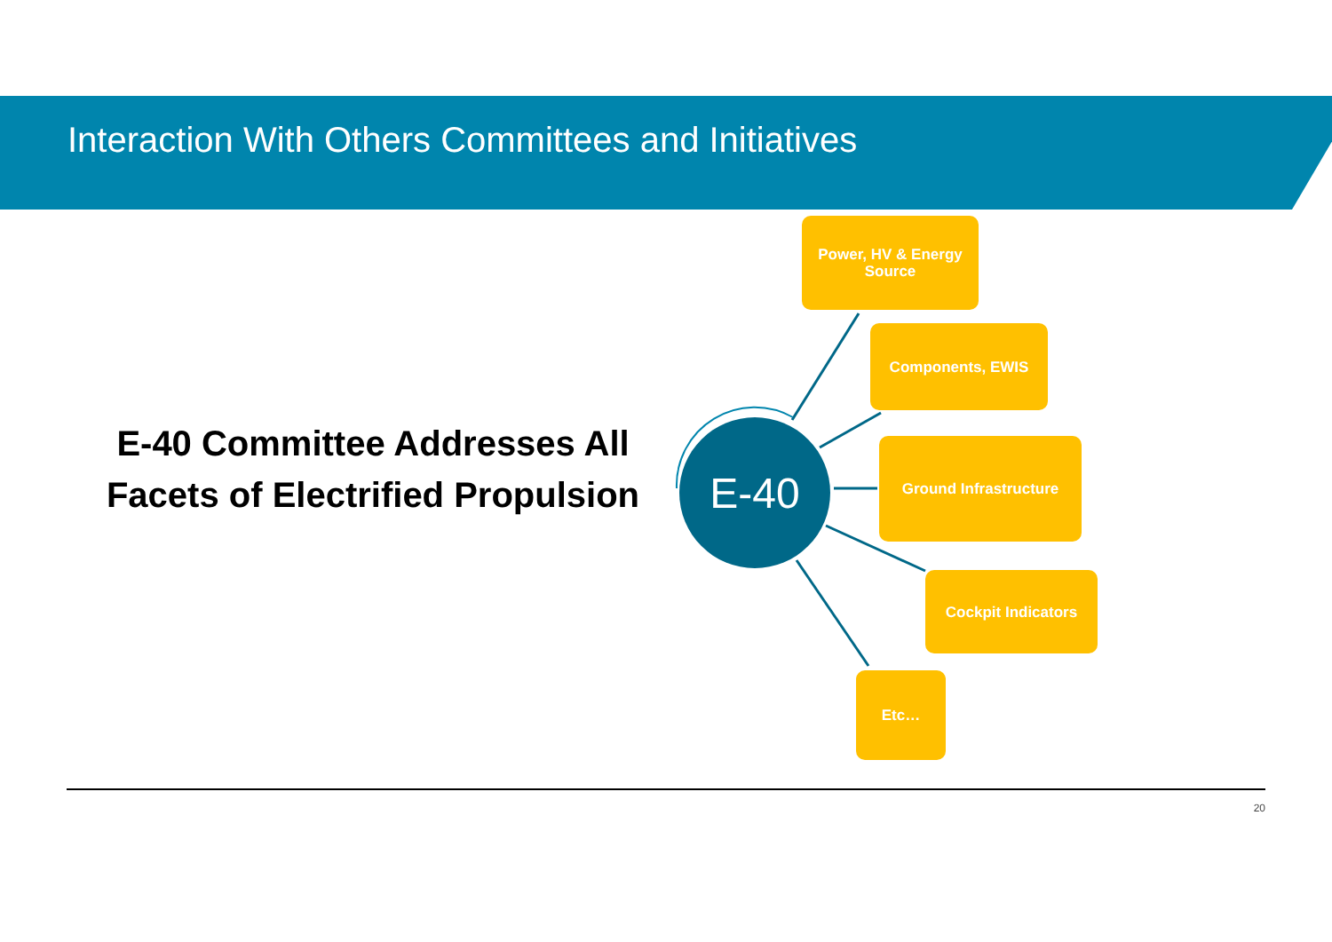Interaction With Others Committees and Initiatives
E-40 Committee Addresses All Facets of Electrified Propulsion
E-40
Power, HV & Energy
Source
Components, EWIS
Ground Infrastructure
Cockpit Indicators
Etc…
20